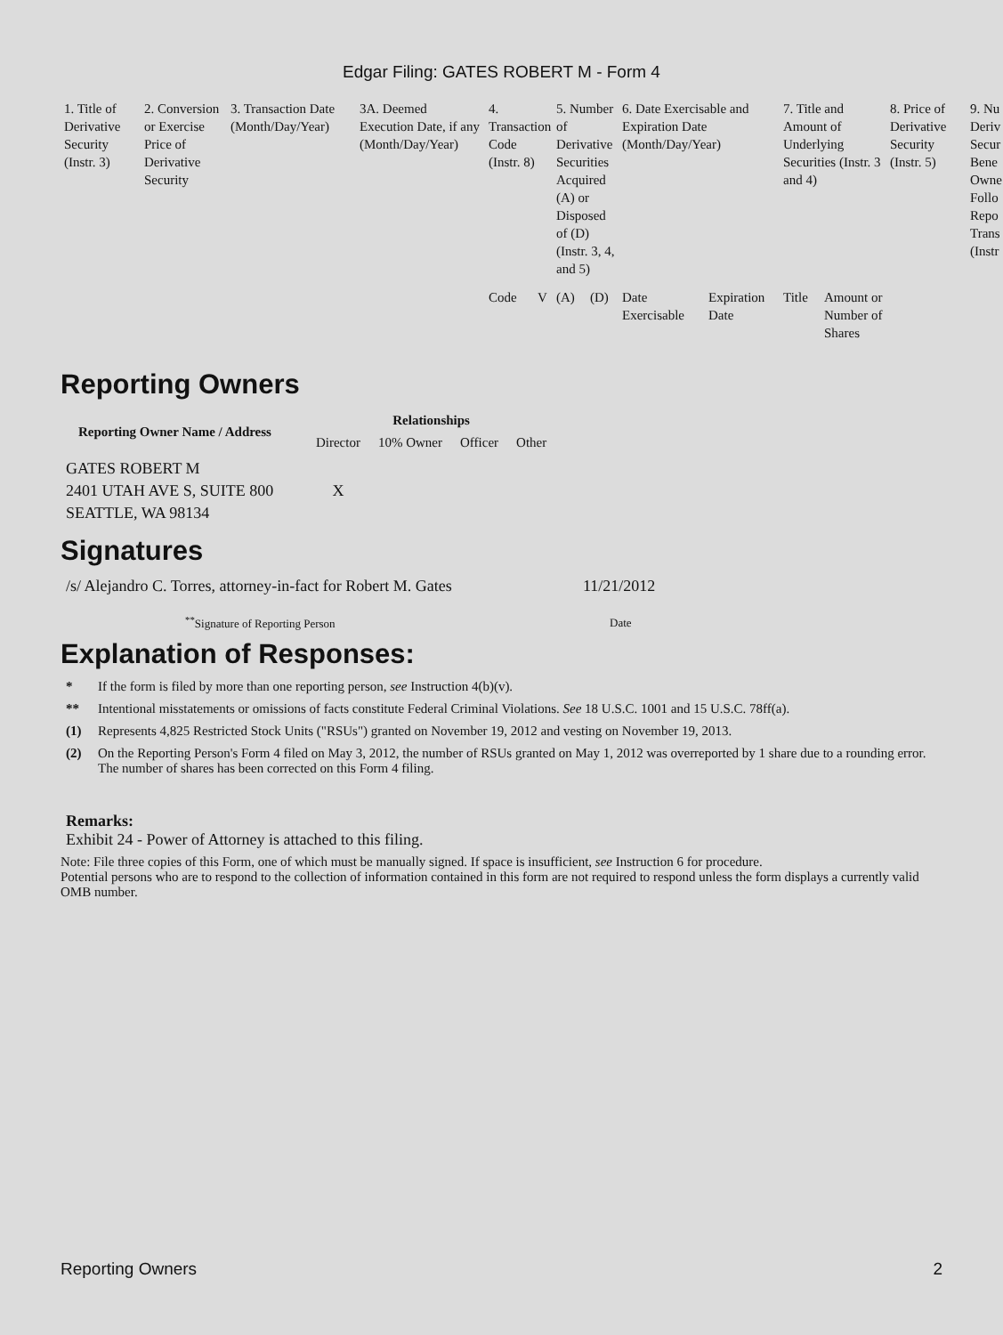Edgar Filing: GATES ROBERT M - Form 4
| 1. Title of Derivative Security (Instr. 3) | 2. Conversion or Exercise Price of Derivative Security | 3. Transaction Date (Month/Day/Year) | 3A. Deemed Execution Date, if any (Month/Day/Year) | 4. Transaction Code (Instr. 8) | | 5. Number of Derivative Securities Acquired (A) or Disposed of (D) (Instr. 3, 4, and 5) | | 6. Date Exercisable and Expiration Date (Month/Day/Year) | | 7. Title and Amount of Underlying Securities (Instr. 3 and 4) | | 8. Price of Derivative Security (Instr. 5) | 9. Nu Deriv Secur Bene Owne Follo Repo Trans (Instr |
| --- | --- | --- | --- | --- | --- | --- | --- | --- | --- | --- | --- | --- | --- |
| | | | | Code | V | (A) | (D) | Date Exercisable | Expiration Date | Title | Amount or Number of Shares | | |
Reporting Owners
| Reporting Owner Name / Address | Relationships | | | |
| --- | --- | --- | --- | --- |
| | Director | 10% Owner | Officer | Other |
| GATES ROBERT M 2401 UTAH AVE S, SUITE 800 SEATTLE, WA 98134 | X | | | |
Signatures
| /s/ Alejandro C. Torres, attorney-in-fact for Robert M. Gates | 11/21/2012 |
| <sup>**</sup> Signature of Reporting Person | Date |
Explanation of Responses:
* If the form is filed by more than one reporting person, see Instruction 4(b)(v).
** Intentional misstatements or omissions of facts constitute Federal Criminal Violations. See 18 U.S.C. 1001 and 15 U.S.C. 78ff(a).
(1) Represents 4,825 Restricted Stock Units ("RSUs") granted on November 19, 2012 and vesting on November 19, 2013.
(2) On the Reporting Person's Form 4 filed on May 3, 2012, the number of RSUs granted on May 1, 2012 was overreported by 1 share due to a rounding error. The number of shares has been corrected on this Form 4 filing.
Remarks:
Exhibit 24 - Power of Attorney is attached to this filing.
Note: File three copies of this Form, one of which must be manually signed. If space is insufficient, see Instruction 6 for procedure.
Potential persons who are to respond to the collection of information contained in this form are not required to respond unless the form displays a currently valid OMB number.
Reporting Owners 2